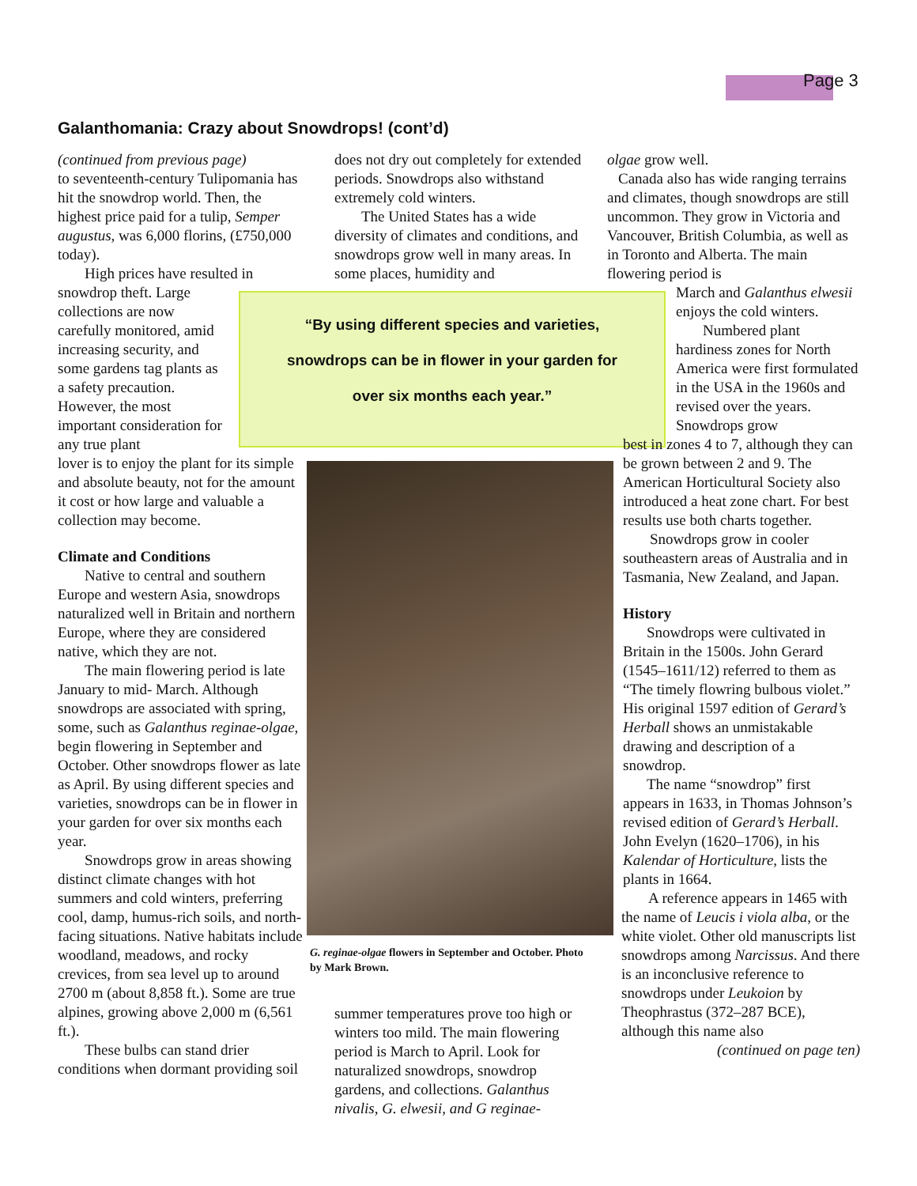Page 3
Galanthomania: Crazy about Snowdrops! (cont’d)
(continued from previous page)
to seventeenth-century Tulipomania has hit the snowdrop world. Then, the highest price paid for a tulip, Semper augustus, was 6,000 florins, (£750,000 today).
High prices have resulted in
snowdrop theft. Large collections are now carefully monitored, amid increasing security, and some gardens tag plants as a safety precaution. However, the most important consideration for any true plant
lover is to enjoy the plant for its simple and absolute beauty, not for the amount it cost or how large and valuable a collection may become.
Climate and Conditions
Native to central and southern Europe and western Asia, snowdrops naturalized well in Britain and northern Europe, where they are considered native, which they are not.
The main flowering period is late January to mid- March. Although snowdrops are associated with spring, some, such as Galanthus reginae-olgae, begin flowering in September and October. Other snowdrops flower as late as April. By using different species and varieties, snowdrops can be in flower in your garden for over six months each year.
Snowdrops grow in areas showing distinct climate changes with hot summers and cold winters, preferring cool, damp, humus-rich soils, and north-facing situations. Native habitats include woodland, meadows, and rocky crevices, from sea level up to around 2700 m (about 8,858 ft.). Some are true alpines, growing above 2,000 m (6,561 ft.).
These bulbs can stand drier conditions when dormant providing soil
does not dry out completely for extended periods. Snowdrops also withstand extremely cold winters.
The United States has a wide diversity of climates and conditions, and snowdrops grow well in many areas. In some places, humidity and
“By using different species and varieties,
snowdrops can be in flower in your garden for
over six months each year.”
G. reginae-olgae flowers in September and October. Photo by Mark Brown.
summer temperatures prove too high or winters too mild. The main flowering period is March to April. Look for naturalized snowdrops, snowdrop gardens, and collections. Galanthus nivalis, G. elwesii, and G reginae-
olgae grow well.
Canada also has wide ranging terrains and climates, though snowdrops are still uncommon. They grow in Victoria and Vancouver, British Columbia, as well as in Toronto and Alberta. The main flowering period is
March and Galanthus elwesii enjoys the cold winters.
Numbered plant hardiness zones for North America were first formulated in the USA in the 1960s and revised over the years. Snowdrops grow
best in zones 4 to 7, although they can be grown between 2 and 9. The American Horticultural Society also introduced a heat zone chart. For best results use both charts together.
Snowdrops grow in cooler southeastern areas of Australia and in Tasmania, New Zealand, and Japan.
History
Snowdrops were cultivated in Britain in the 1500s. John Gerard (1545–1611/12) referred to them as “The timely flowring bulbous violet.” His original 1597 edition of Gerard’s Herball shows an unmistakable drawing and description of a snowdrop.
The name “snowdrop” first appears in 1633, in Thomas Johnson’s revised edition of Gerard’s Herball. John Evelyn (1620–1706), in his Kalendar of Horticulture, lists the plants in 1664.
A reference appears in 1465 with the name of Leucis i viola alba, or the white violet. Other old manuscripts list snowdrops among Narcissus. And there is an inconclusive reference to snowdrops under Leukoion by Theophrastus (372–287 BCE), although this name also
(continued on page ten)